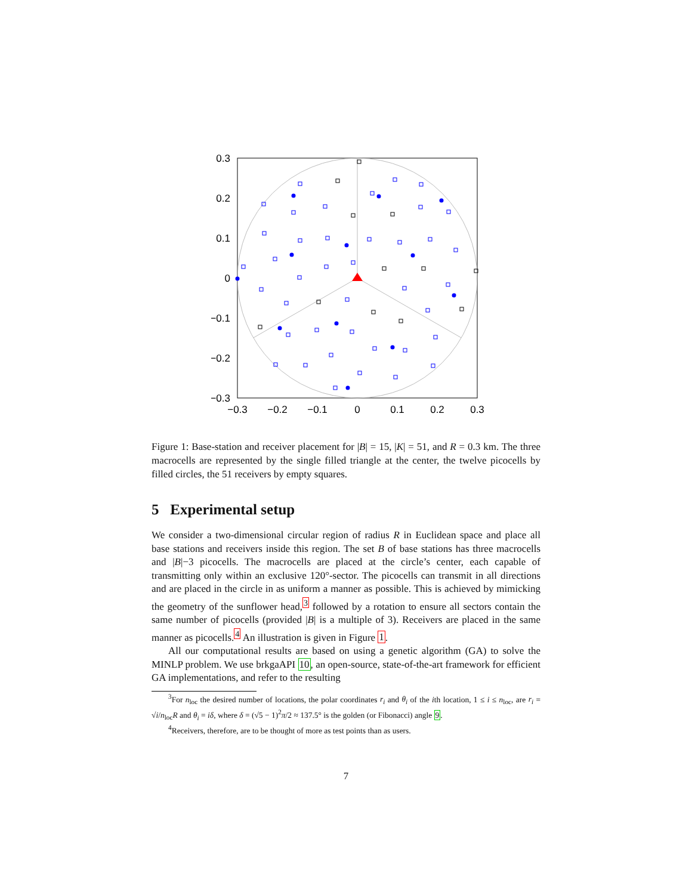0.3
0.2
0.1
0
−0.1
−0.2
−0.3
−0.3
−0.2
−0.1
0
0.1
0.2
0.3
Figure 1: Base-station and receiver placement for |B| = 15, |K| = 51, and R = 0.3 km. The three macrocells are represented by the single filled triangle at the center, the twelve picocells by filled circles, the 51 receivers by empty squares.
5 Experimental setup
We consider a two-dimensional circular region of radius R in Euclidean space and place all base stations and receivers inside this region. The set B of base stations has three macrocells and |B|−3 picocells. The macrocells are placed at the circle’s center, each capable of transmitting only within an exclusive 120°-sector. The picocells can transmit in all directions and are placed in the circle in as uniform a manner as possible. This is achieved by mimicking the geometry of the sunflower head,<sup>3</sup> followed by a rotation to ensure all sectors contain the same number of picocells (provided |B| is a multiple of 3). Receivers are placed in the same manner as picocells.<sup>4</sup> An illustration is given in Figure 1.
All our computational results are based on using a genetic algorithm (GA) to solve the MINLP problem. We use brkgaAPI 10, an open-source, state-of-the-art framework for efficient GA implementations, and refer to the resulting
<sup>3</sup> For n<sub>loc</sub> the desired number of locations, the polar coordinates r<sub>i</sub> and θ<sub>i</sub> of the ith location, 1 ≤ i ≤ n<sub>loc</sub>, are r<sub>i</sub> = √i/n<sub>loc</sub>R and θ<sub>i</sub> = iδ, where δ = (√5 − 1)<sup>2</sup>π/2 ≈ 137.5° is the golden (or Fibonacci) angle 9.
<sup>4</sup> Receivers, therefore, are to be thought of more as test points than as users.
7